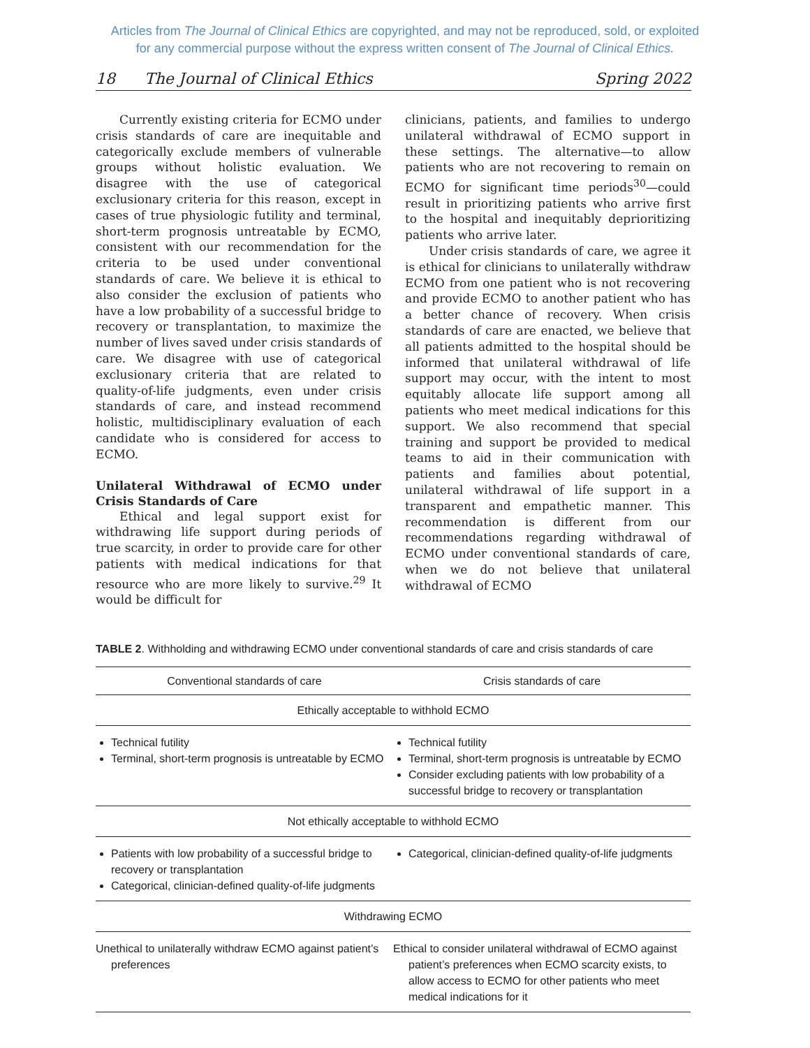Articles from The Journal of Clinical Ethics are copyrighted, and may not be reproduced, sold, or exploited
for any commercial purpose without the express written consent of The Journal of Clinical Ethics.
18 The Journal of Clinical Ethics Spring 2022
Currently existing criteria for ECMO under crisis standards of care are inequitable and categorically exclude members of vulnerable groups without holistic evaluation. We disagree with the use of categorical exclusionary criteria for this reason, except in cases of true physiologic futility and terminal, short-term prognosis untreatable by ECMO, consistent with our recommendation for the criteria to be used under conventional standards of care. We believe it is ethical to also consider the exclusion of patients who have a low probability of a successful bridge to recovery or transplantation, to maximize the number of lives saved under crisis standards of care. We disagree with use of categorical exclusionary criteria that are related to quality-of-life judgments, even under crisis standards of care, and instead recommend holistic, multidisciplinary evaluation of each candidate who is considered for access to ECMO.
Unilateral Withdrawal of ECMO under Crisis Standards of Care
Ethical and legal support exist for withdrawing life support during periods of true scarcity, in order to provide care for other patients with medical indications for that resource who are more likely to survive.<sup>29</sup> It would be difficult for
clinicians, patients, and families to undergo unilateral withdrawal of ECMO support in these settings. The alternative—to allow patients who are not recovering to remain on ECMO for significant time periods<sup>30</sup>—could result in prioritizing patients who arrive first to the hospital and inequitably deprioritizing patients who arrive later.
Under crisis standards of care, we agree it is ethical for clinicians to unilaterally withdraw ECMO from one patient who is not recovering and provide ECMO to another patient who has a better chance of recovery. When crisis standards of care are enacted, we believe that all patients admitted to the hospital should be informed that unilateral withdrawal of life support may occur, with the intent to most equitably allocate life support among all patients who meet medical indications for this support. We also recommend that special training and support be provided to medical teams to aid in their communication with patients and families about potential, unilateral withdrawal of life support in a transparent and empathetic manner. This recommendation is different from our recommendations regarding withdrawal of ECMO under conventional standards of care, when we do not believe that unilateral withdrawal of ECMO
TABLE 2. Withholding and withdrawing ECMO under conventional standards of care and crisis standards of care
| Conventional standards of care | Crisis standards of care |
| --- | --- |
| Ethically acceptable to withhold ECMO | |
| Technical futility Terminal, short-term prognosis is untreatable by ECMO | Technical futility Terminal, short-term prognosis is untreatable by ECMO Consider excluding patients with low probability of a successful bridge to recovery or transplantation |
| Not ethically acceptable to withhold ECMO | |
| Patients with low probability of a successful bridge to recovery or transplantation Categorical, clinician-defined quality-of-life judgments | Categorical, clinician-defined quality-of-life judgments |
| Withdrawing ECMO | |
| Unethical to unilaterally withdraw ECMO against patient’s preferences | Ethical to consider unilateral withdrawal of ECMO against patient’s preferences when ECMO scarcity exists, to allow access to ECMO for other patients who meet medical indications for it |